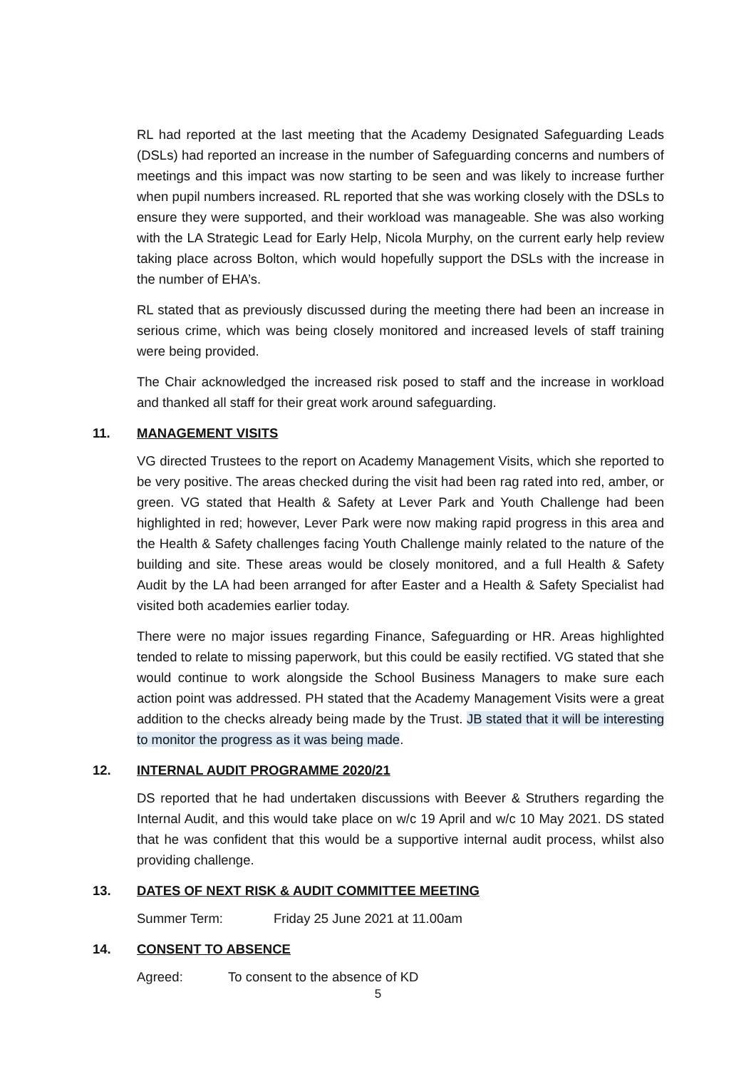RL had reported at the last meeting that the Academy Designated Safeguarding Leads (DSLs) had reported an increase in the number of Safeguarding concerns and numbers of meetings and this impact was now starting to be seen and was likely to increase further when pupil numbers increased. RL reported that she was working closely with the DSLs to ensure they were supported, and their workload was manageable. She was also working with the LA Strategic Lead for Early Help, Nicola Murphy, on the current early help review taking place across Bolton, which would hopefully support the DSLs with the increase in the number of EHA’s.
RL stated that as previously discussed during the meeting there had been an increase in serious crime, which was being closely monitored and increased levels of staff training were being provided.
The Chair acknowledged the increased risk posed to staff and the increase in workload and thanked all staff for their great work around safeguarding.
11. MANAGEMENT VISITS
VG directed Trustees to the report on Academy Management Visits, which she reported to be very positive. The areas checked during the visit had been rag rated into red, amber, or green. VG stated that Health & Safety at Lever Park and Youth Challenge had been highlighted in red; however, Lever Park were now making rapid progress in this area and the Health & Safety challenges facing Youth Challenge mainly related to the nature of the building and site. These areas would be closely monitored, and a full Health & Safety Audit by the LA had been arranged for after Easter and a Health & Safety Specialist had visited both academies earlier today.
There were no major issues regarding Finance, Safeguarding or HR. Areas highlighted tended to relate to missing paperwork, but this could be easily rectified. VG stated that she would continue to work alongside the School Business Managers to make sure each action point was addressed. PH stated that the Academy Management Visits were a great addition to the checks already being made by the Trust. JB stated that it will be interesting to monitor the progress as it was being made.
12. INTERNAL AUDIT PROGRAMME 2020/21
DS reported that he had undertaken discussions with Beever & Struthers regarding the Internal Audit, and this would take place on w/c 19 April and w/c 10 May 2021. DS stated that he was confident that this would be a supportive internal audit process, whilst also providing challenge.
13. DATES OF NEXT RISK & AUDIT COMMITTEE MEETING
Summer Term: Friday 25 June 2021 at 11.00am
14. CONSENT TO ABSENCE
Agreed: To consent to the absence of KD
5